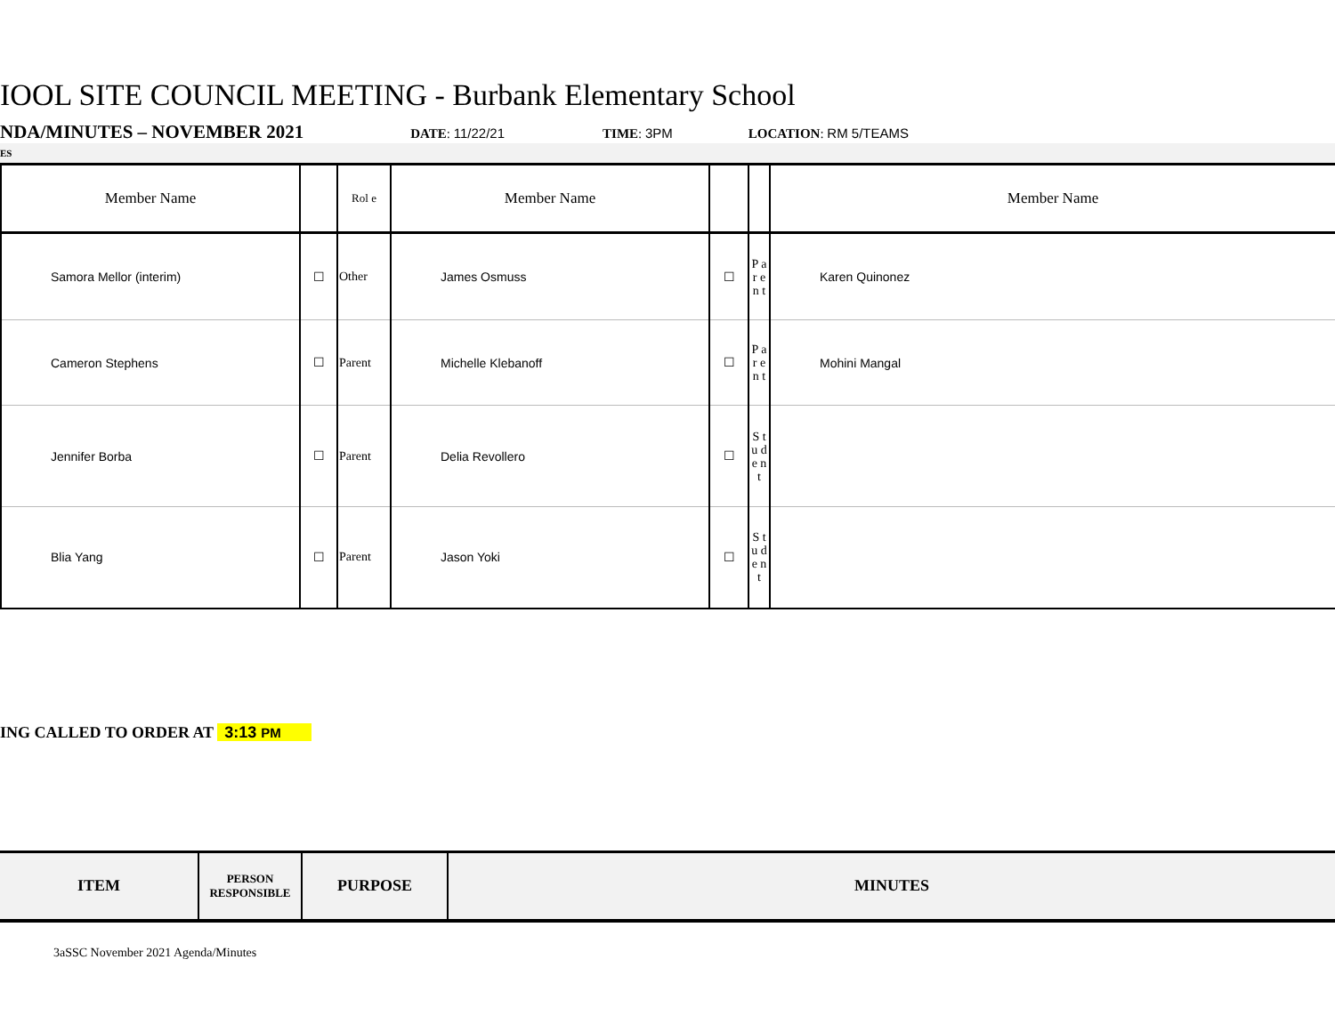IOOL SITE COUNCIL MEETING - Burbank Elementary School
NDA/MINUTES – NOVEMBER 2021 DATE: 11/22/21 TIME: 3PM LOCATION: RM 5/TEAMS
ES
| Member Name | | Rol e | Member Name | | | Member Name |
| Samora Mellor (interim) | ☐ | Other | James Osmuss | ☐ | P a r e n t | Karen Quinonez |
| Cameron Stephens | ☐ | Parent | Michelle Klebanoff | ☐ | P a r e n t | Mohini Mangal |
| Jennifer Borba | ☐ | Parent | Delia Revollero | ☐ | S t u d e n t | |
| Blia Yang | ☐ | Parent | Jason Yoki | ☐ | S t u d e n t | |
ING CALLED TO ORDER AT 3:13 PM
| ITEM | PERSON RESPONSIBLE | PURPOSE | MINUTES |
| --- | --- | --- | --- |
3aSSC November 2021 Agenda/Minutes